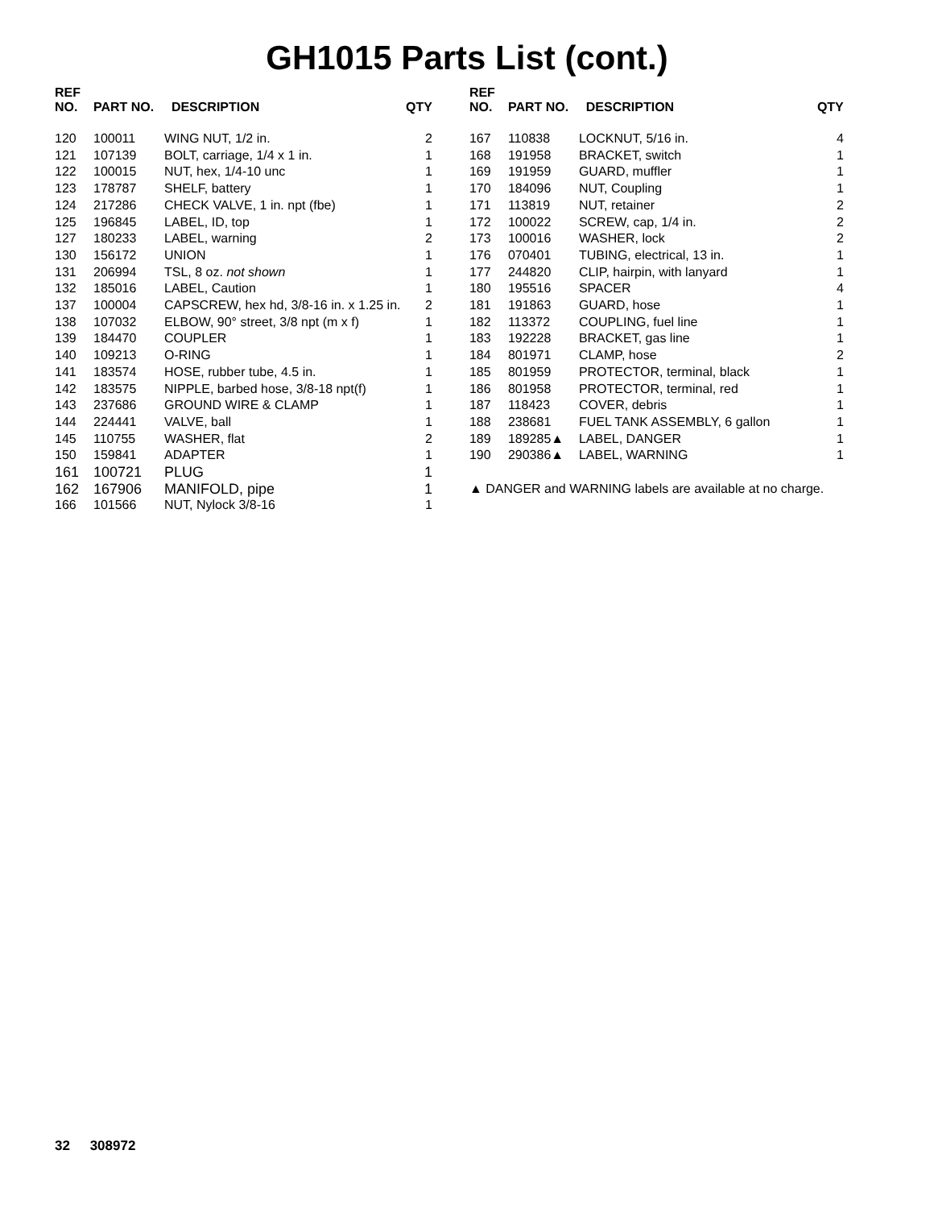GH1015 Parts List (cont.)
| REF NO. | PART NO. | DESCRIPTION | QTY |
| --- | --- | --- | --- |
| 120 | 100011 | WING NUT, 1/2 in. | 2 |
| 121 | 107139 | BOLT, carriage, 1/4 x 1 in. | 1 |
| 122 | 100015 | NUT, hex, 1/4-10 unc | 1 |
| 123 | 178787 | SHELF, battery | 1 |
| 124 | 217286 | CHECK VALVE, 1 in. npt (fbe) | 1 |
| 125 | 196845 | LABEL, ID, top | 1 |
| 127 | 180233 | LABEL, warning | 2 |
| 130 | 156172 | UNION | 1 |
| 131 | 206994 | TSL, 8 oz. not shown | 1 |
| 132 | 185016 | LABEL, Caution | 1 |
| 137 | 100004 | CAPSCREW, hex hd, 3/8-16 in. x 1.25 in. | 2 |
| 138 | 107032 | ELBOW, 90° street, 3/8 npt (m x f) | 1 |
| 139 | 184470 | COUPLER | 1 |
| 140 | 109213 | O-RING | 1 |
| 141 | 183574 | HOSE, rubber tube, 4.5 in. | 1 |
| 142 | 183575 | NIPPLE, barbed hose, 3/8-18 npt(f) | 1 |
| 143 | 237686 | GROUND WIRE & CLAMP | 1 |
| 144 | 224441 | VALVE, ball | 1 |
| 145 | 110755 | WASHER, flat | 2 |
| 150 | 159841 | ADAPTER | 1 |
| 161 | 100721 | PLUG | 1 |
| 162 | 167906 | MANIFOLD, pipe | 1 |
| 166 | 101566 | NUT, Nylock 3/8-16 | 1 |
| REF NO. | PART NO. | DESCRIPTION | QTY |
| --- | --- | --- | --- |
| 167 | 110838 | LOCKNUT, 5/16 in. | 4 |
| 168 | 191958 | BRACKET, switch | 1 |
| 169 | 191959 | GUARD, muffler | 1 |
| 170 | 184096 | NUT, Coupling | 1 |
| 171 | 113819 | NUT, retainer | 2 |
| 172 | 100022 | SCREW, cap, 1/4 in. | 2 |
| 173 | 100016 | WASHER, lock | 2 |
| 176 | 070401 | TUBING, electrical, 13 in. | 1 |
| 177 | 244820 | CLIP, hairpin, with lanyard | 1 |
| 180 | 195516 | SPACER | 4 |
| 181 | 191863 | GUARD, hose | 1 |
| 182 | 113372 | COUPLING, fuel line | 1 |
| 183 | 192228 | BRACKET, gas line | 1 |
| 184 | 801971 | CLAMP, hose | 2 |
| 185 | 801959 | PROTECTOR, terminal, black | 1 |
| 186 | 801958 | PROTECTOR, terminal, red | 1 |
| 187 | 118423 | COVER, debris | 1 |
| 188 | 238681 | FUEL TANK ASSEMBLY, 6 gallon | 1 |
| 189 | 189285▲ | LABEL, DANGER | 1 |
| 190 | 290386▲ | LABEL, WARNING | 1 |
▲ DANGER and WARNING labels are available at no charge.
32 308972